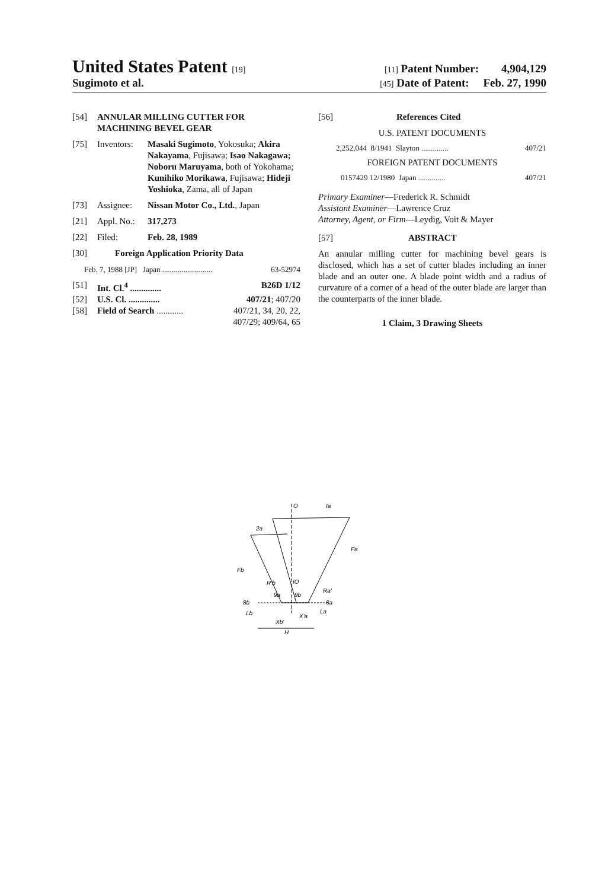United States Patent [19] [11] Patent Number: 4,904,129
Sugimoto et al. [45] Date of Patent: Feb. 27, 1990
[54] ANNULAR MILLING CUTTER FOR MACHINING BEVEL GEAR
[75] Inventors: Masaki Sugimoto, Yokosuka; Akira Nakayama, Fujisawa; Isao Nakagawa; Noboru Maruyama, both of Yokohama; Kunihiko Morikawa, Fujisawa; Hideji Yoshioka, Zama, all of Japan
[73] Assignee: Nissan Motor Co., Ltd., Japan
[21] Appl. No.: 317,273
[22] Filed: Feb. 28, 1989
[30] Foreign Application Priority Data
Feb. 7, 1988 [JP] Japan .......................... 63-52974
[51] Int. Cl.<sup>4</sup> .............. B26D 1/12
[52] U.S. Cl. .............. 407/21; 407/20
[58] Field of Search ............ 407/21, 34, 20, 22,
407/29; 409/64, 65
[56] References Cited
U.S. PATENT DOCUMENTS
2,252,044 8/1941 Slayton .............. 407/21
FOREIGN PATENT DOCUMENTS
0157429 12/1980 Japan .............. 407/21
Primary Examiner—Frederick R. Schmidt
Assistant Examiner—Lawrence Cruz
Attorney, Agent, or Firm—Leydig, Voit & Mayer
[57] ABSTRACT
An annular milling cutter for machining bevel gears is disclosed, which has a set of cutter blades including an inner blade and an outer one. A blade point width and a radius of curvature of a corner of a head of the outer blade are larger than the counterparts of the inner blade.
1 Claim, 3 Drawing Sheets
O
Ia
2a
Fa
Fb
IO
R'b
9a
9b
Ra'
8a
8b
La
Lb
X'a
Xb'
H